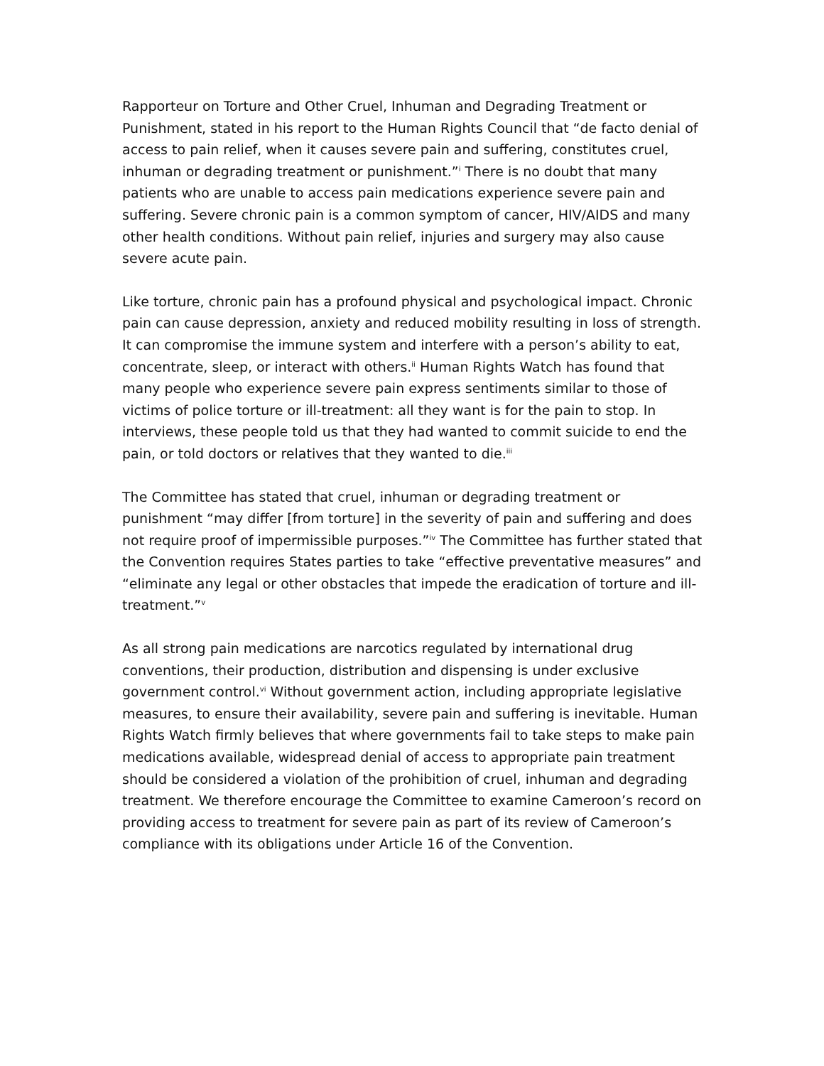Rapporteur on Torture and Other Cruel, Inhuman and Degrading Treatment or Punishment, stated in his report to the Human Rights Council that “de facto denial of access to pain relief, when it causes severe pain and suffering, constitutes cruel, inhuman or degrading treatment or punishment.”<sup>i</sup> There is no doubt that many patients who are unable to access pain medications experience severe pain and suffering. Severe chronic pain is a common symptom of cancer, HIV/AIDS and many other health conditions. Without pain relief, injuries and surgery may also cause severe acute pain.
Like torture, chronic pain has a profound physical and psychological impact. Chronic pain can cause depression, anxiety and reduced mobility resulting in loss of strength. It can compromise the immune system and interfere with a person’s ability to eat, concentrate, sleep, or interact with others.<sup>ii</sup> Human Rights Watch has found that many people who experience severe pain express sentiments similar to those of victims of police torture or ill-treatment: all they want is for the pain to stop. In interviews, these people told us that they had wanted to commit suicide to end the pain, or told doctors or relatives that they wanted to die.<sup>iii</sup>
The Committee has stated that cruel, inhuman or degrading treatment or punishment “may differ [from torture] in the severity of pain and suffering and does not require proof of impermissible purposes.”<sup>iv</sup> The Committee has further stated that the Convention requires States parties to take “effective preventative measures” and “eliminate any legal or other obstacles that impede the eradication of torture and ill-treatment.”<sup>v</sup>
As all strong pain medications are narcotics regulated by international drug conventions, their production, distribution and dispensing is under exclusive government control.<sup>vi</sup> Without government action, including appropriate legislative measures, to ensure their availability, severe pain and suffering is inevitable. Human Rights Watch firmly believes that where governments fail to take steps to make pain medications available, widespread denial of access to appropriate pain treatment should be considered a violation of the prohibition of cruel, inhuman and degrading treatment. We therefore encourage the Committee to examine Cameroon’s record on providing access to treatment for severe pain as part of its review of Cameroon’s compliance with its obligations under Article 16 of the Convention.